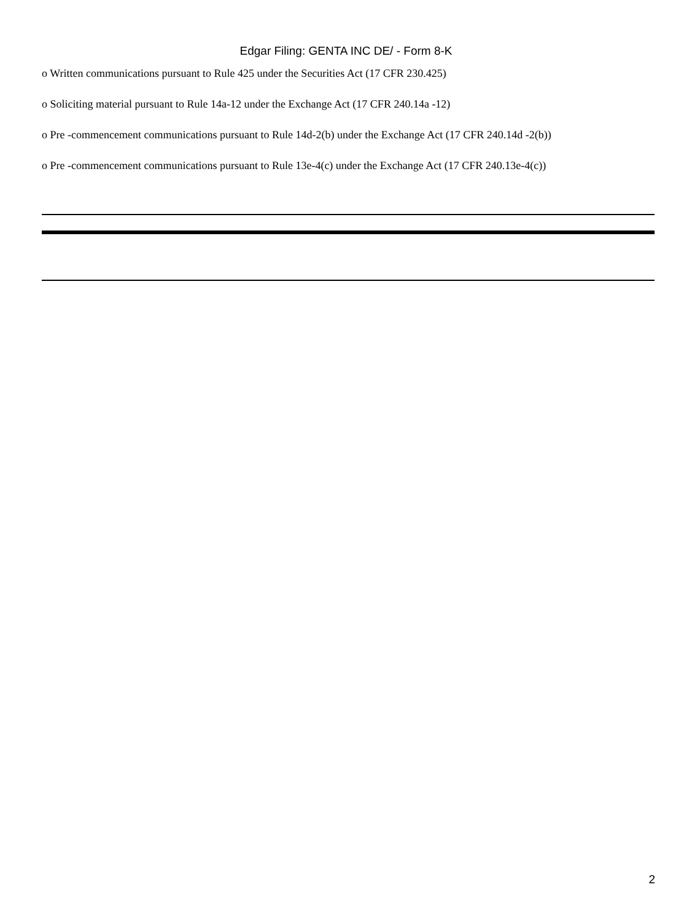Edgar Filing: GENTA INC DE/ - Form 8-K
o Written communications pursuant to Rule 425 under the Securities Act (17 CFR 230.425)
o Soliciting material pursuant to Rule 14a-12 under the Exchange Act (17 CFR 240.14a -12)
o Pre -commencement communications pursuant to Rule 14d-2(b) under the Exchange Act (17 CFR 240.14d -2(b))
o Pre -commencement communications pursuant to Rule 13e-4(c) under the Exchange Act (17 CFR 240.13e-4(c))
2